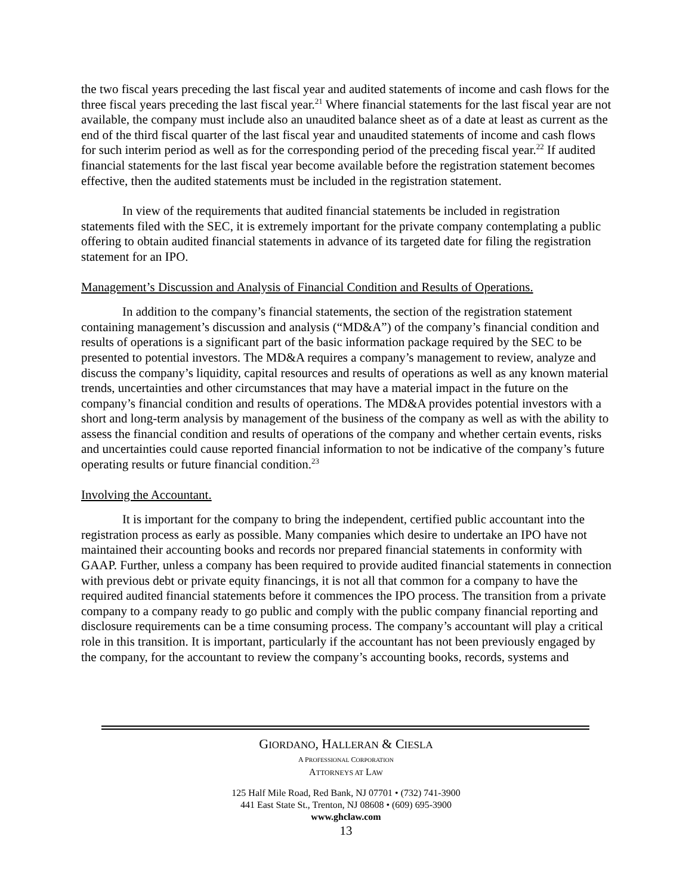the two fiscal years preceding the last fiscal year and audited statements of income and cash flows for the three fiscal years preceding the last fiscal year.<sup>21</sup> Where financial statements for the last fiscal year are not available, the company must include also an unaudited balance sheet as of a date at least as current as the end of the third fiscal quarter of the last fiscal year and unaudited statements of income and cash flows for such interim period as well as for the corresponding period of the preceding fiscal year.<sup>22</sup> If audited financial statements for the last fiscal year become available before the registration statement becomes effective, then the audited statements must be included in the registration statement.
In view of the requirements that audited financial statements be included in registration statements filed with the SEC, it is extremely important for the private company contemplating a public offering to obtain audited financial statements in advance of its targeted date for filing the registration statement for an IPO.
Management’s Discussion and Analysis of Financial Condition and Results of Operations.
In addition to the company’s financial statements, the section of the registration statement containing management’s discussion and analysis (“MD&A”) of the company’s financial condition and results of operations is a significant part of the basic information package required by the SEC to be presented to potential investors. The MD&A requires a company’s management to review, analyze and discuss the company’s liquidity, capital resources and results of operations as well as any known material trends, uncertainties and other circumstances that may have a material impact in the future on the company’s financial condition and results of operations. The MD&A provides potential investors with a short and long-term analysis by management of the business of the company as well as with the ability to assess the financial condition and results of operations of the company and whether certain events, risks and uncertainties could cause reported financial information to not be indicative of the company’s future operating results or future financial condition.<sup>23</sup>
Involving the Accountant.
It is important for the company to bring the independent, certified public accountant into the registration process as early as possible. Many companies which desire to undertake an IPO have not maintained their accounting books and records nor prepared financial statements in conformity with GAAP. Further, unless a company has been required to provide audited financial statements in connection with previous debt or private equity financings, it is not all that common for a company to have the required audited financial statements before it commences the IPO process. The transition from a private company to a company ready to go public and comply with the public company financial reporting and disclosure requirements can be a time consuming process. The company’s accountant will play a critical role in this transition. It is important, particularly if the accountant has not been previously engaged by the company, for the accountant to review the company’s accounting books, records, systems and
GIORDANO, HALLERAN & CIESLA
A PROFESSIONAL CORPORATION
ATTORNEYS AT LAW
125 Half Mile Road, Red Bank, NJ 07701 • (732) 741-3900
441 East State St., Trenton, NJ 08608 • (609) 695-3900
www.ghclaw.com
13